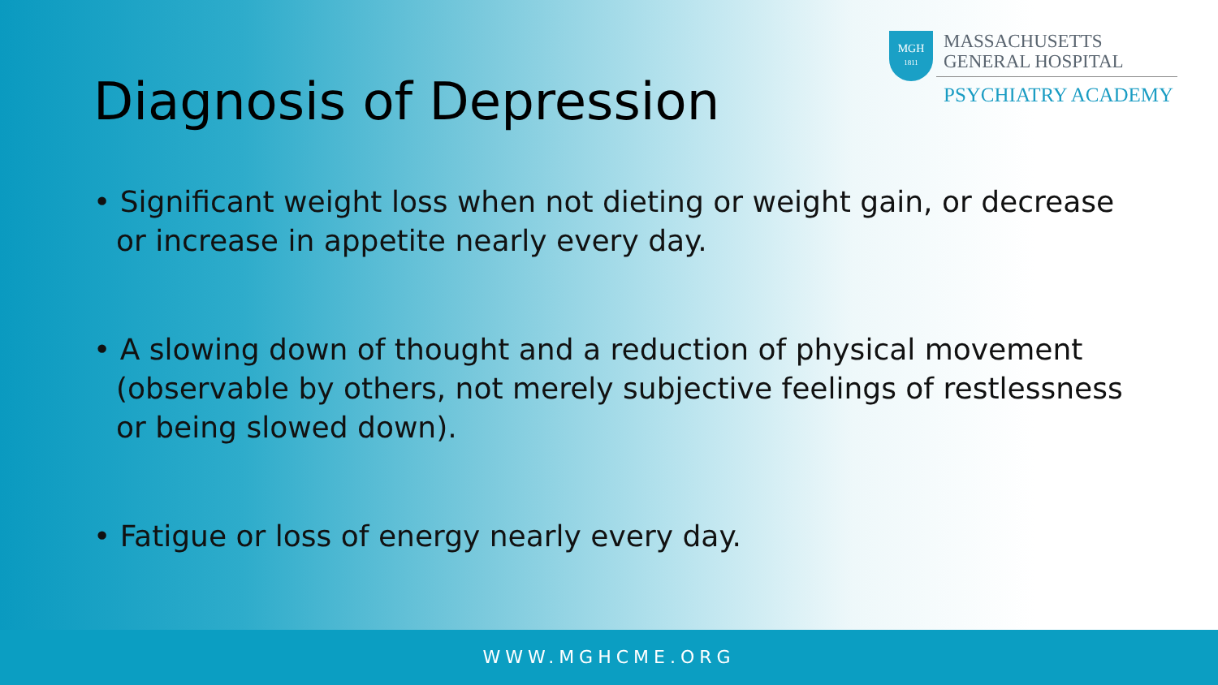MGH
1811
MASSACHUSETTS
GENERAL HOSPITAL
PSYCHIATRY ACADEMY
Diagnosis of Depression
• Significant weight loss when not dieting or weight gain, or decrease or increase in appetite nearly every day.
• A slowing down of thought and a reduction of physical movement (observable by others, not merely subjective feelings of restlessness or being slowed down).
• Fatigue or loss of energy nearly every day.
WWW.MGHCME.ORG